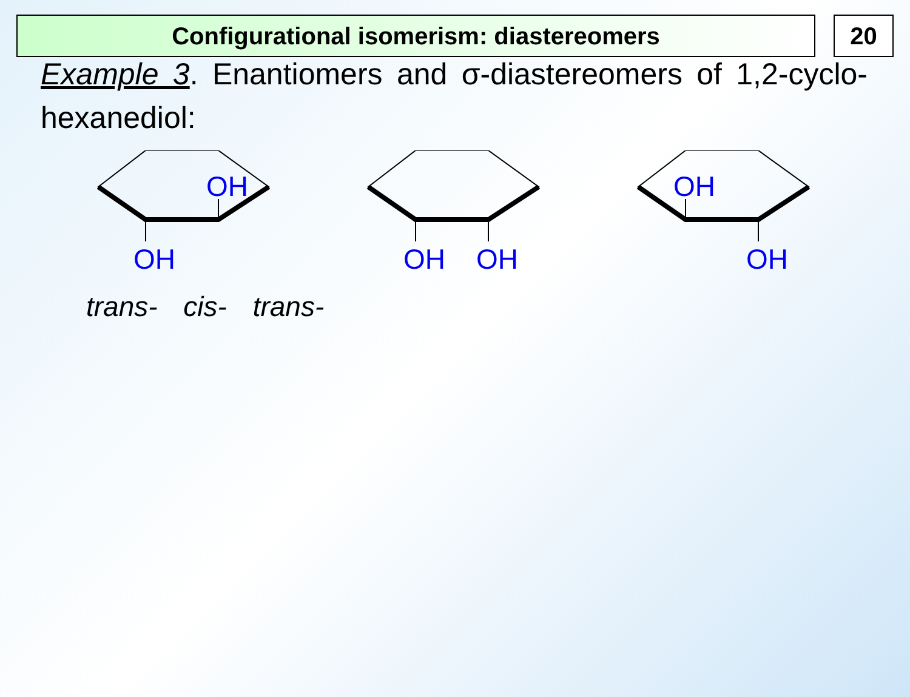Configurational isomerism: diastereomers 20
Example 3. Enantiomers and σ-diastereomers of 1,2-cyclo-hexanediol:
OH
OH
OH
OH
OH
OH
trans- cis- trans-